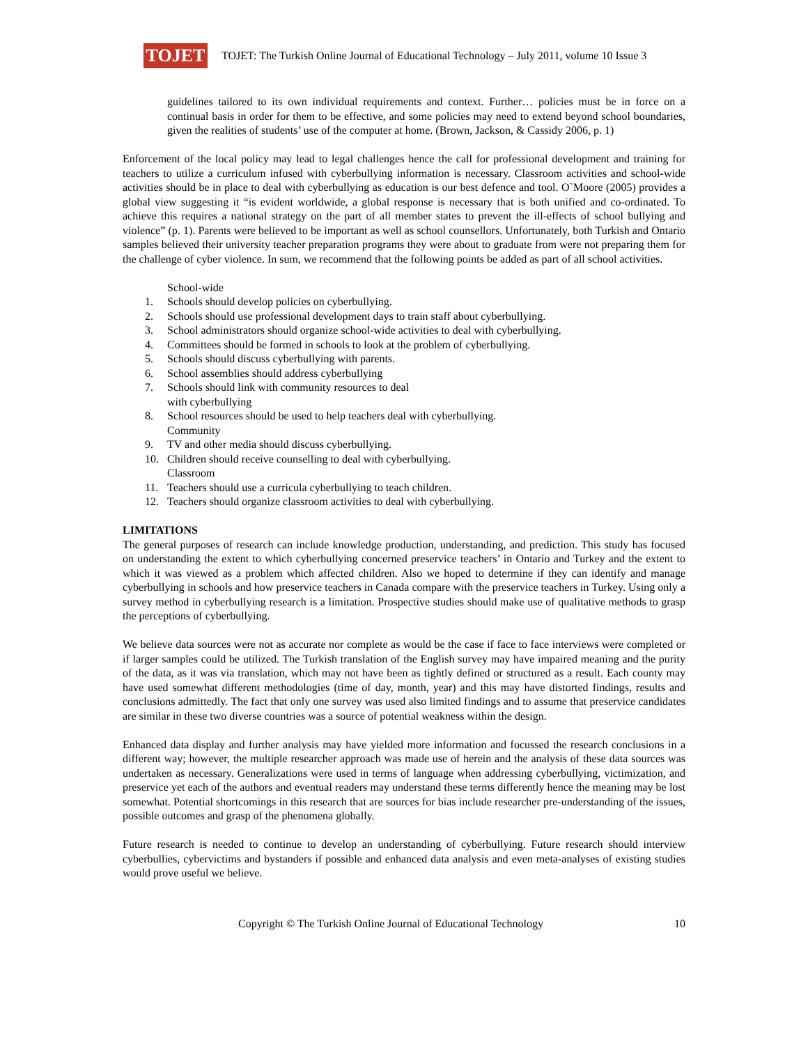TOJET
TOJET: The Turkish Online Journal of Educational Technology – July 2011, volume 10 Issue 3
guidelines tailored to its own individual requirements and context. Further… policies must be in force on a continual basis in order for them to be effective, and some policies may need to extend beyond school boundaries, given the realities of students’ use of the computer at home. (Brown, Jackson, & Cassidy 2006, p. 1)
Enforcement of the local policy may lead to legal challenges hence the call for professional development and training for teachers to utilize a curriculum infused with cyberbullying information is necessary. Classroom activities and school-wide activities should be in place to deal with cyberbullying as education is our best defence and tool. O`Moore (2005) provides a global view suggesting it “is evident worldwide, a global response is necessary that is both unified and co-ordinated. To achieve this requires a national strategy on the part of all member states to prevent the ill-effects of school bullying and violence” (p. 1). Parents were believed to be important as well as school counsellors. Unfortunately, both Turkish and Ontario samples believed their university teacher preparation programs they were about to graduate from were not preparing them for the challenge of cyber violence. In sum, we recommend that the following points be added as part of all school activities.
School-wide
1. Schools should develop policies on cyberbullying.
2. Schools should use professional development days to train staff about cyberbullying.
3. School administrators should organize school-wide activities to deal with cyberbullying.
4. Committees should be formed in schools to look at the problem of cyberbullying.
5. Schools should discuss cyberbullying with parents.
6. School assemblies should address cyberbullying
7. Schools should link with community resources to deal
with cyberbullying
8. School resources should be used to help teachers deal with cyberbullying.
Community
9. TV and other media should discuss cyberbullying.
10. Children should receive counselling to deal with cyberbullying.
Classroom
11. Teachers should use a curricula cyberbullying to teach children.
12. Teachers should organize classroom activities to deal with cyberbullying.
LIMITATIONS
The general purposes of research can include knowledge production, understanding, and prediction. This study has focused on understanding the extent to which cyberbullying concerned preservice teachers’ in Ontario and Turkey and the extent to which it was viewed as a problem which affected children. Also we hoped to determine if they can identify and manage cyberbullying in schools and how preservice teachers in Canada compare with the preservice teachers in Turkey. Using only a survey method in cyberbullying research is a limitation. Prospective studies should make use of qualitative methods to grasp the perceptions of cyberbullying.
We believe data sources were not as accurate nor complete as would be the case if face to face interviews were completed or if larger samples could be utilized. The Turkish translation of the English survey may have impaired meaning and the purity of the data, as it was via translation, which may not have been as tightly defined or structured as a result. Each county may have used somewhat different methodologies (time of day, month, year) and this may have distorted findings, results and conclusions admittedly. The fact that only one survey was used also limited findings and to assume that preservice candidates are similar in these two diverse countries was a source of potential weakness within the design.
Enhanced data display and further analysis may have yielded more information and focussed the research conclusions in a different way; however, the multiple researcher approach was made use of herein and the analysis of these data sources was undertaken as necessary. Generalizations were used in terms of language when addressing cyberbullying, victimization, and preservice yet each of the authors and eventual readers may understand these terms differently hence the meaning may be lost somewhat. Potential shortcomings in this research that are sources for bias include researcher pre-understanding of the issues, possible outcomes and grasp of the phenomena globally.
Future research is needed to continue to develop an understanding of cyberbullying. Future research should interview cyberbullies, cybervictims and bystanders if possible and enhanced data analysis and even meta-analyses of existing studies would prove useful we believe.
Copyright © The Turkish Online Journal of Educational Technology 10